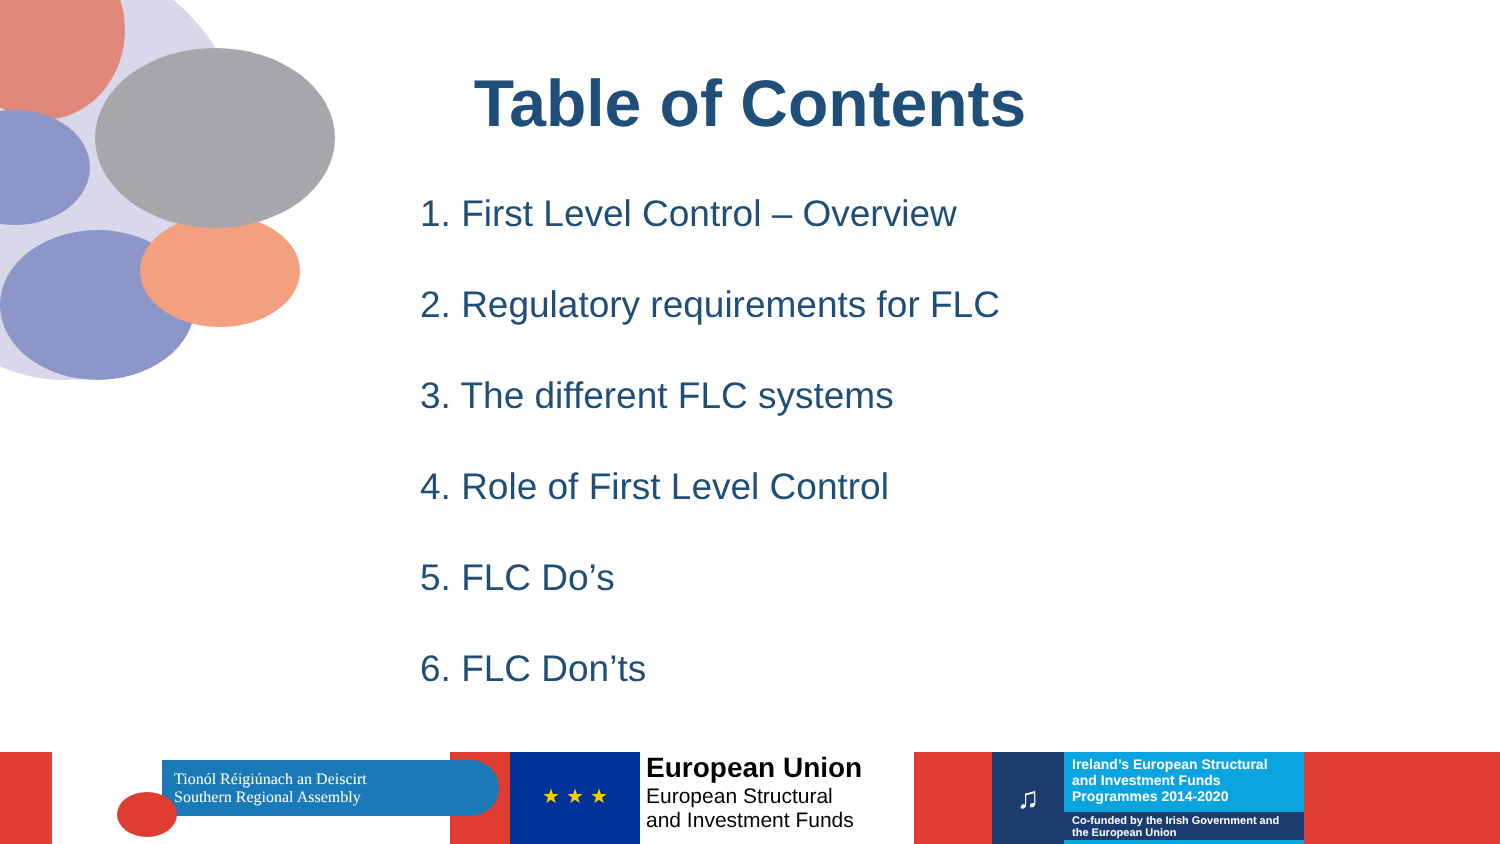Table of Contents
1. First Level Control – Overview
2. Regulatory requirements for FLC
3. The different FLC systems
4. Role of First Level Control
5. FLC Do’s
6. FLC Don’ts
Tionól Réigiúnach an Deiscirt
Southern Regional Assembly
★ ★ ★
European Union
European Structural
and Investment Funds
♫
Ireland’s European Structural and Investment Funds Programmes 2014-2020
Co-funded by the Irish Government and the European Union